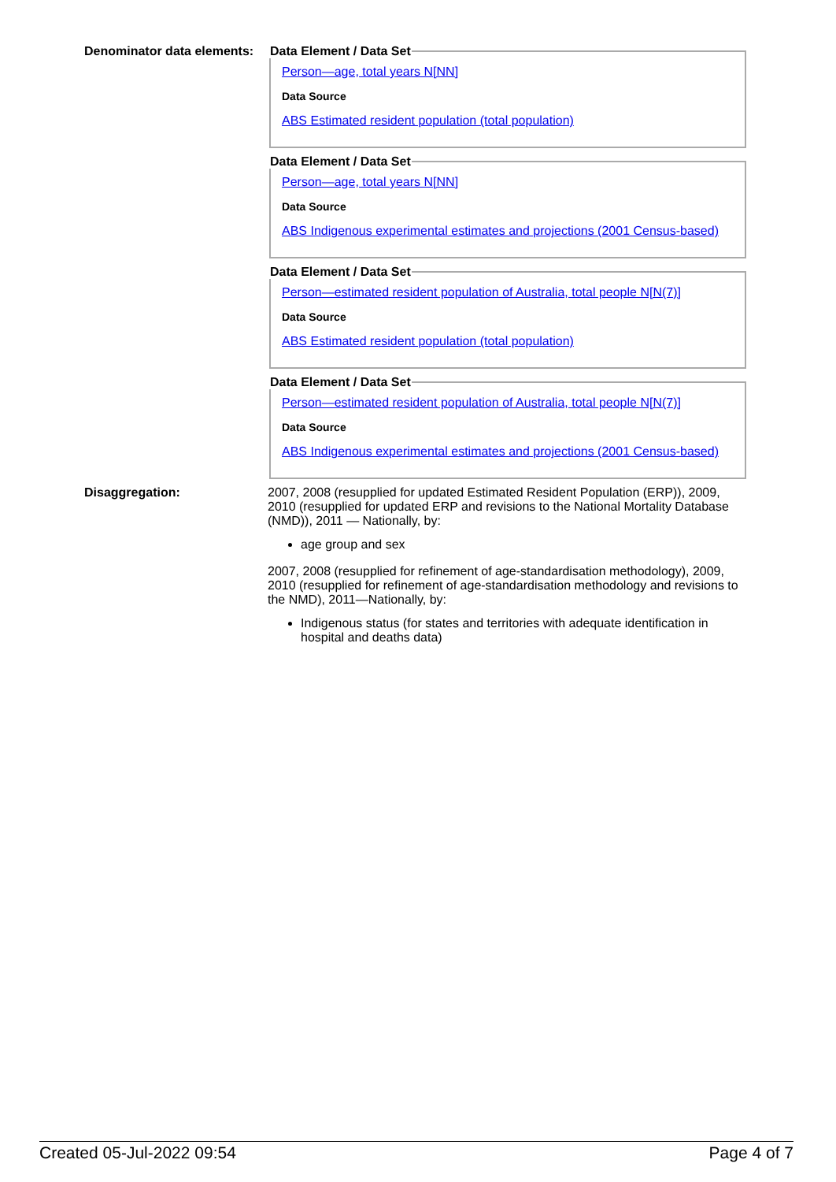Denominator data elements:
Data Element / Data Set
Person—age, total years N[NN]
Data Source
ABS Estimated resident population (total population)
Data Element / Data Set
Person—age, total years N[NN]
Data Source
ABS Indigenous experimental estimates and projections (2001 Census-based)
Data Element / Data Set
Person—estimated resident population of Australia, total people N[N(7)]
Data Source
ABS Estimated resident population (total population)
Data Element / Data Set
Person—estimated resident population of Australia, total people N[N(7)]
Data Source
ABS Indigenous experimental estimates and projections (2001 Census-based)
Disaggregation: 2007, 2008 (resupplied for updated Estimated Resident Population (ERP)), 2009, 2010 (resupplied for updated ERP and revisions to the National Mortality Database (NMD)), 2011 — Nationally, by:
age group and sex
2007, 2008 (resupplied for refinement of age-standardisation methodology), 2009, 2010 (resupplied for refinement of age-standardisation methodology and revisions to the NMD), 2011—Nationally, by:
Indigenous status (for states and territories with adequate identification in hospital and deaths data)
Created 05-Jul-2022 09:54 Page 4 of 7